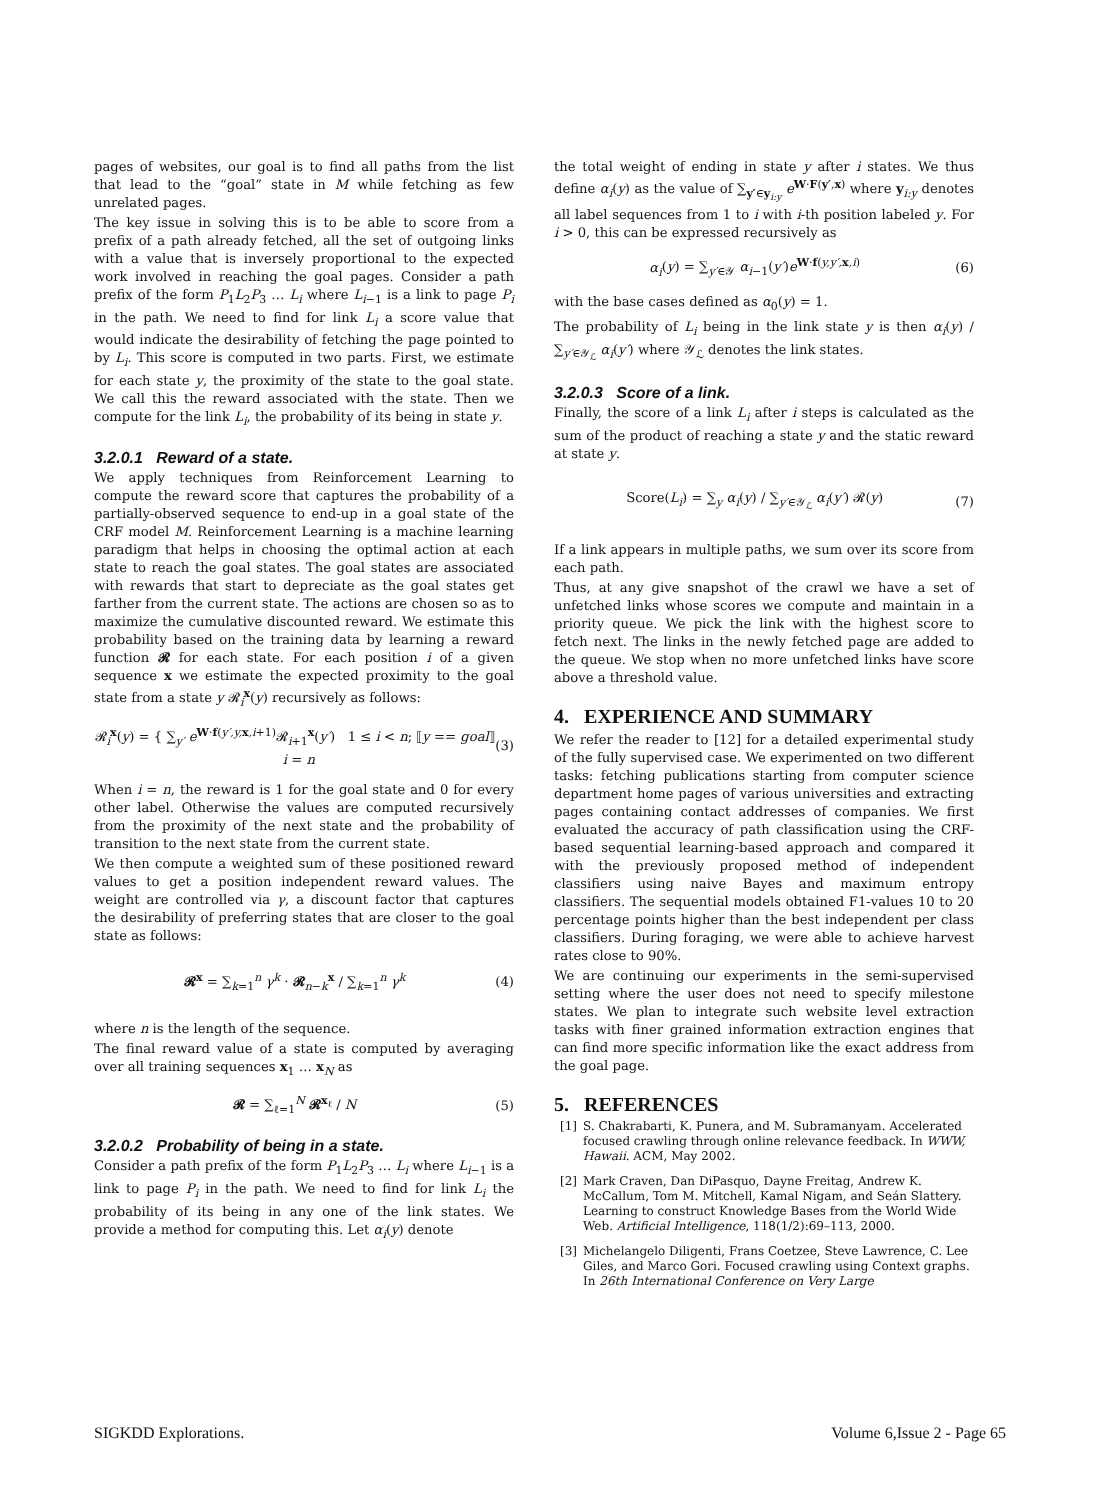pages of websites, our goal is to find all paths from the list that lead to the “goal” state in M while fetching as few unrelated pages.
The key issue in solving this is to be able to score from a prefix of a path already fetched, all the set of outgoing links with a value that is inversely proportional to the expected work involved in reaching the goal pages. Consider a path prefix of the form P<sub>1</sub>L<sub>2</sub>P<sub>3</sub> … L<sub>i</sub> where L<sub>i−1</sub> is a link to page P<sub>i</sub> in the path. We need to find for link L<sub>i</sub> a score value that would indicate the desirability of fetching the page pointed to by L<sub>i</sub>. This score is computed in two parts. First, we estimate for each state y, the proximity of the state to the goal state. We call this the reward associated with the state. Then we compute for the link L<sub>i</sub>, the probability of its being in state y.
3.2.0.1 Reward of a state.
We apply techniques from Reinforcement Learning to compute the reward score that captures the probability of a partially-observed sequence to end-up in a goal state of the CRF model M. Reinforcement Learning is a machine learning paradigm that helps in choosing the optimal action at each state to reach the goal states. The goal states are associated with rewards that start to depreciate as the goal states get farther from the current state. The actions are chosen so as to maximize the cumulative discounted reward. We estimate this probability based on the training data by learning a reward function 𝓡 for each state. For each position i of a given sequence x we estimate the expected proximity to the goal state from a state y 𝓡<sub>i</sub><sup>x</sup>(y) recursively as follows:
𝓡<sub>i</sub><sup>x</sup>(y) = { ∑<sub>y′</sub> e<sup>W·f(y′,y, x,i+1)</sup>𝓡<sub>i+1</sub><sup>x</sup>(y′) 1 ≤ i < n; ⟦y == goal⟧ i = n (3)
When i = n, the reward is 1 for the goal state and 0 for every other label. Otherwise the values are computed recursively from the proximity of the next state and the probability of transition to the next state from the current state.
We then compute a weighted sum of these positioned reward values to get a position independent reward values. The weight are controlled via γ, a discount factor that captures the desirability of preferring states that are closer to the goal state as follows:
𝓡<sup>x</sup> = ∑<sub>k=1</sub><sup>n</sup> γ<sup>k</sup> · 𝓡<sub>n−k</sub><sup>x</sup> / ∑<sub>k=1</sub><sup>n</sup> γ<sup>k</sup> (4)
where n is the length of the sequence.
The final reward value of a state is computed by averaging over all training sequences x<sub>1</sub> … x<sub>N</sub> as
𝓡 = ∑<sub>ℓ=1</sub><sup>N</sup> 𝓡<sup>x<sub>ℓ</sub></sup> / N (5)
3.2.0.2 Probability of being in a state.
Consider a path prefix of the form P<sub>1</sub>L<sub>2</sub>P<sub>3</sub> … L<sub>i</sub> where L<sub>i−1</sub> is a link to page P<sub>i</sub> in the path. We need to find for link L<sub>i</sub> the probability of its being in any one of the link states. We provide a method for computing this. Let α<sub>i</sub>(y) denote
the total weight of ending in state y after i states. We thus define α<sub>i</sub>(y) as the value of ∑<sub>y′∈y<sub>i:y</sub></sub> e<sup>W·F(y′,x)</sup> where y<sub>i:y</sub> denotes all label sequences from 1 to i with i-th position labeled y. For i > 0, this can be expressed recursively as
α<sub>i</sub>(y) = ∑<sub>y′∈𝒴</sub> α<sub>i−1</sub>(y′)e<sup>W·f(y,y′, x,i)</sup> (6)
with the base cases defined as α<sub>0</sub>(y) = 1.
The probability of L<sub>i</sub> being in the link state y is then α<sub>i</sub>(y) / ∑<sub>y′∈𝒴<sub>ℒ</sub></sub> α<sub>i</sub>(y′) where 𝒴<sub>ℒ</sub> denotes the link states.
3.2.0.3 Score of a link.
Finally, the score of a link L<sub>i</sub> after i steps is calculated as the sum of the product of reaching a state y and the static reward at state y.
Score(L<sub>i</sub>) = ∑<sub>y</sub> α<sub>i</sub>(y) / ∑<sub>y′∈𝒴<sub>ℒ</sub></sub> α<sub>i</sub>(y′) 𝓡(y) (7)
If a link appears in multiple paths, we sum over its score from each path.
Thus, at any give snapshot of the crawl we have a set of unfetched links whose scores we compute and maintain in a priority queue. We pick the link with the highest score to fetch next. The links in the newly fetched page are added to the queue. We stop when no more unfetched links have score above a threshold value.
4. EXPERIENCE AND SUMMARY
We refer the reader to [12] for a detailed experimental study of the fully supervised case. We experimented on two different tasks: fetching publications starting from computer science department home pages of various universities and extracting pages containing contact addresses of companies. We first evaluated the accuracy of path classification using the CRF-based sequential learning-based approach and compared it with the previously proposed method of independent classifiers using naive Bayes and maximum entropy classifiers. The sequential models obtained F1-values 10 to 20 percentage points higher than the best independent per class classifiers. During foraging, we were able to achieve harvest rates close to 90%.
We are continuing our experiments in the semi-supervised setting where the user does not need to specify milestone states. We plan to integrate such website level extraction tasks with finer grained information extraction engines that can find more specific information like the exact address from the goal page.
5. REFERENCES
[1] S. Chakrabarti, K. Punera, and M. Subramanyam. Accelerated focused crawling through online relevance feedback. In WWW, Hawaii. ACM, May 2002.
[2] Mark Craven, Dan DiPasquo, Dayne Freitag, Andrew K. McCallum, Tom M. Mitchell, Kamal Nigam, and Seán Slattery. Learning to construct Knowledge Bases from the World Wide Web. Artificial Intelligence, 118(1/2):69–113, 2000.
[3] Michelangelo Diligenti, Frans Coetzee, Steve Lawrence, C. Lee Giles, and Marco Gori. Focused crawling using Context graphs. In 26th International Conference on Very Large
SIGKDD Explorations. Volume 6,Issue 2 - Page 65